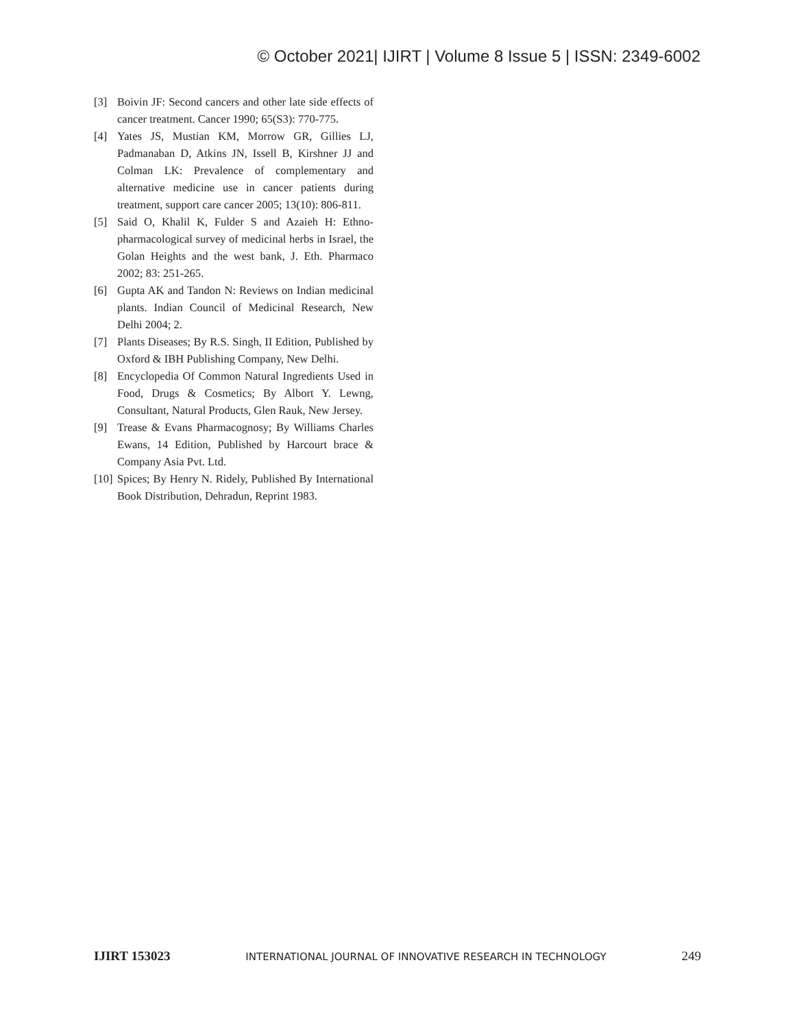© October 2021| IJIRT | Volume 8 Issue 5 | ISSN: 2349-6002
[3] Boivin JF: Second cancers and other late side effects of cancer treatment. Cancer 1990; 65(S3): 770-775.
[4] Yates JS, Mustian KM, Morrow GR, Gillies LJ, Padmanaban D, Atkins JN, Issell B, Kirshner JJ and Colman LK: Prevalence of complementary and alternative medicine use in cancer patients during treatment, support care cancer 2005; 13(10): 806-811.
[5] Said O, Khalil K, Fulder S and Azaieh H: Ethno-pharmacological survey of medicinal herbs in Israel, the Golan Heights and the west bank, J. Eth. Pharmaco 2002; 83: 251-265.
[6] Gupta AK and Tandon N: Reviews on Indian medicinal plants. Indian Council of Medicinal Research, New Delhi 2004; 2.
[7] Plants Diseases; By R.S. Singh, II Edition, Published by Oxford & IBH Publishing Company, New Delhi.
[8] Encyclopedia Of Common Natural Ingredients Used in Food, Drugs & Cosmetics; By Albort Y. Lewng, Consultant, Natural Products, Glen Rauk, New Jersey.
[9] Trease & Evans Pharmacognosy; By Williams Charles Ewans, 14 Edition, Published by Harcourt brace & Company Asia Pvt. Ltd.
[10] Spices; By Henry N. Ridely, Published By International Book Distribution, Dehradun, Reprint 1983.
IJIRT 153023 INTERNATIONAL JOURNAL OF INNOVATIVE RESEARCH IN TECHNOLOGY 249